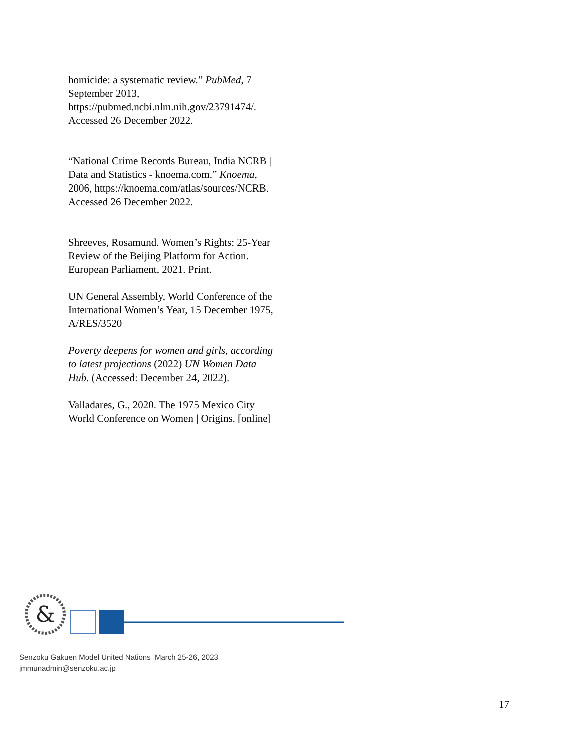homicide: a systematic review.” PubMed, 7 September 2013, https://pubmed.ncbi.nlm.nih.gov/23791474/. Accessed 26 December 2022.
“National Crime Records Bureau, India NCRB | Data and Statistics - knoema.com.” Knoema, 2006, https://knoema.com/atlas/sources/NCRB. Accessed 26 December 2022.
Shreeves, Rosamund. Women’s Rights: 25-Year Review of the Beijing Platform for Action. European Parliament, 2021. Print.
UN General Assembly, World Conference of the International Women’s Year, 15 December 1975, A/RES/3520
Poverty deepens for women and girls, according to latest projections (2022) UN Women Data Hub. (Accessed: December 24, 2022).
Valladares, G., 2020. The 1975 Mexico City World Conference on Women | Origins. [online]
&
Senzoku Gakuen Model United Nations March 25-26, 2023
jmmunadmin@senzoku.ac.jp
17